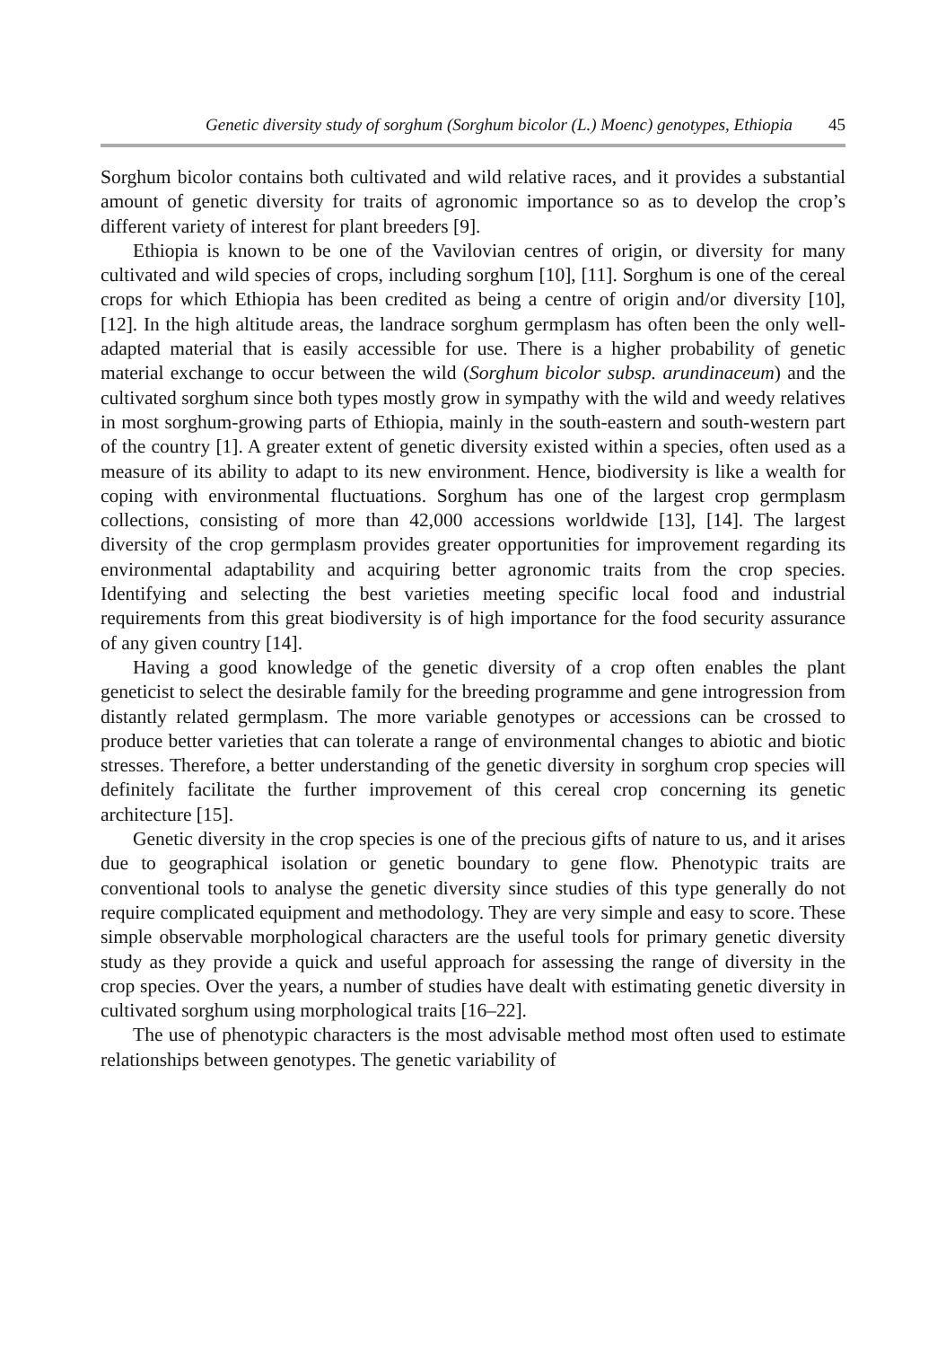Genetic diversity study of sorghum (Sorghum bicolor (L.) Moenc) genotypes, Ethiopia 45
Sorghum bicolor contains both cultivated and wild relative races, and it provides a substantial amount of genetic diversity for traits of agronomic importance so as to develop the crop’s different variety of interest for plant breeders [9].
Ethiopia is known to be one of the Vavilovian centres of origin, or diversity for many cultivated and wild species of crops, including sorghum [10], [11]. Sorghum is one of the cereal crops for which Ethiopia has been credited as being a centre of origin and/or diversity [10], [12]. In the high altitude areas, the landrace sorghum germplasm has often been the only well-adapted material that is easily accessible for use. There is a higher probability of genetic material exchange to occur between the wild (Sorghum bicolor subsp. arundinaceum) and the cultivated sorghum since both types mostly grow in sympathy with the wild and weedy relatives in most sorghum-growing parts of Ethiopia, mainly in the south-eastern and south-western part of the country [1]. A greater extent of genetic diversity existed within a species, often used as a measure of its ability to adapt to its new environment. Hence, biodiversity is like a wealth for coping with environmental fluctuations. Sorghum has one of the largest crop germplasm collections, consisting of more than 42,000 accessions worldwide [13], [14]. The largest diversity of the crop germplasm provides greater opportunities for improvement regarding its environmental adaptability and acquiring better agronomic traits from the crop species. Identifying and selecting the best varieties meeting specific local food and industrial requirements from this great biodiversity is of high importance for the food security assurance of any given country [14].
Having a good knowledge of the genetic diversity of a crop often enables the plant geneticist to select the desirable family for the breeding programme and gene introgression from distantly related germplasm. The more variable genotypes or accessions can be crossed to produce better varieties that can tolerate a range of environmental changes to abiotic and biotic stresses. Therefore, a better understanding of the genetic diversity in sorghum crop species will definitely facilitate the further improvement of this cereal crop concerning its genetic architecture [15].
Genetic diversity in the crop species is one of the precious gifts of nature to us, and it arises due to geographical isolation or genetic boundary to gene flow. Phenotypic traits are conventional tools to analyse the genetic diversity since studies of this type generally do not require complicated equipment and methodology. They are very simple and easy to score. These simple observable morphological characters are the useful tools for primary genetic diversity study as they provide a quick and useful approach for assessing the range of diversity in the crop species. Over the years, a number of studies have dealt with estimating genetic diversity in cultivated sorghum using morphological traits [16–22].
The use of phenotypic characters is the most advisable method most often used to estimate relationships between genotypes. The genetic variability of